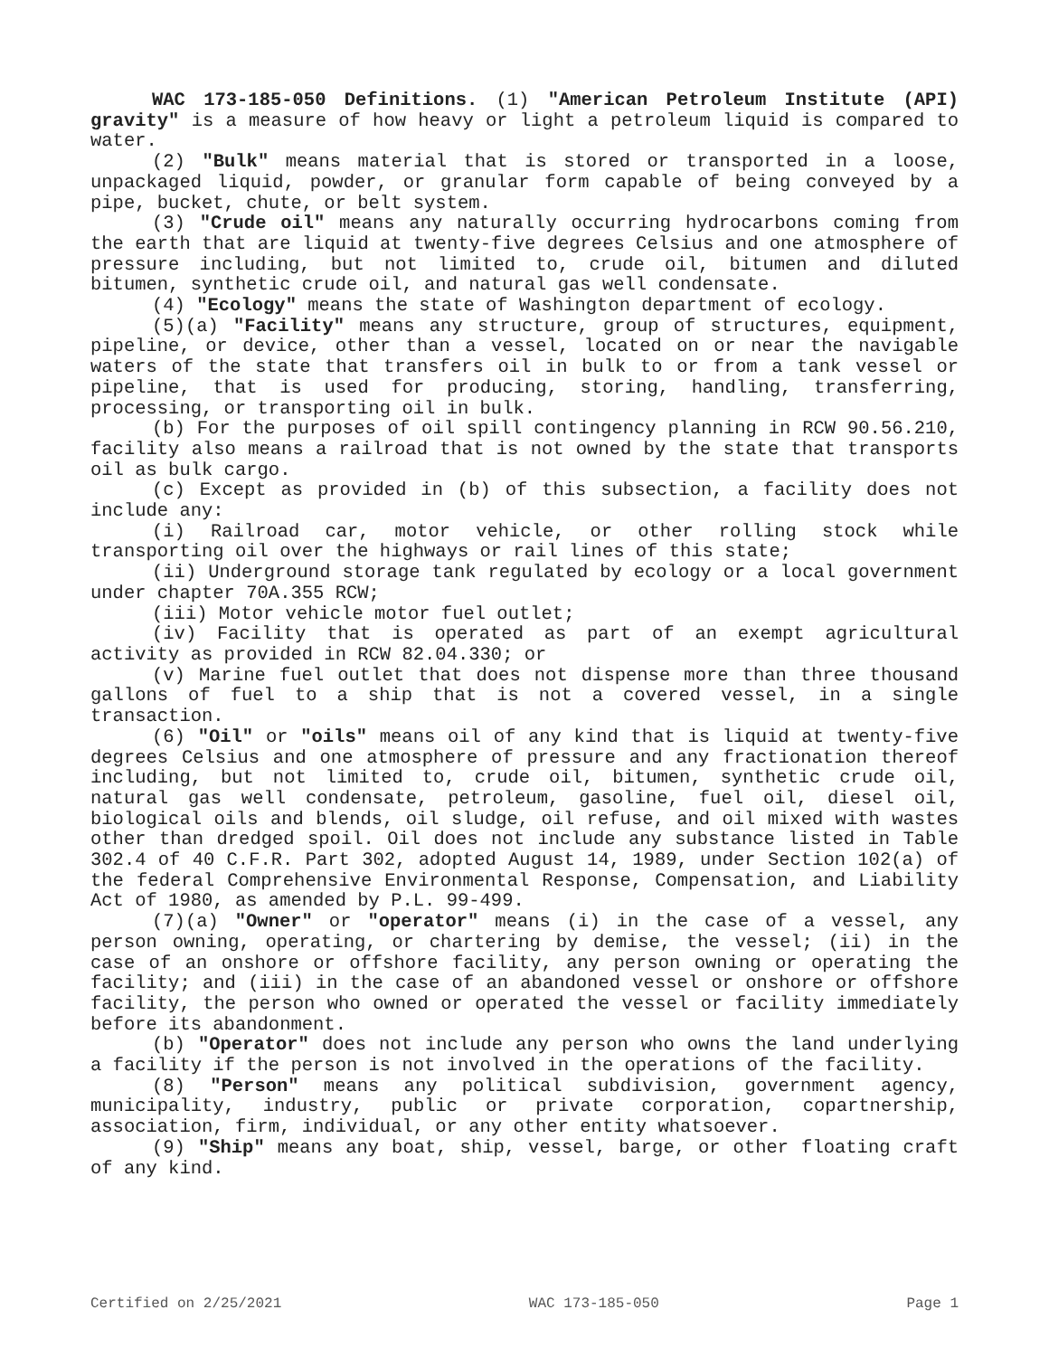WAC 173-185-050 Definitions. (1) "American Petroleum Institute (API) gravity" is a measure of how heavy or light a petroleum liquid is compared to water.
(2) "Bulk" means material that is stored or transported in a loose, unpackaged liquid, powder, or granular form capable of being conveyed by a pipe, bucket, chute, or belt system.
(3) "Crude oil" means any naturally occurring hydrocarbons coming from the earth that are liquid at twenty-five degrees Celsius and one atmosphere of pressure including, but not limited to, crude oil, bitumen and diluted bitumen, synthetic crude oil, and natural gas well condensate.
(4) "Ecology" means the state of Washington department of ecology.
(5)(a) "Facility" means any structure, group of structures, equipment, pipeline, or device, other than a vessel, located on or near the navigable waters of the state that transfers oil in bulk to or from a tank vessel or pipeline, that is used for producing, storing, handling, transferring, processing, or transporting oil in bulk.
(b) For the purposes of oil spill contingency planning in RCW 90.56.210, facility also means a railroad that is not owned by the state that transports oil as bulk cargo.
(c) Except as provided in (b) of this subsection, a facility does not include any:
(i) Railroad car, motor vehicle, or other rolling stock while transporting oil over the highways or rail lines of this state;
(ii) Underground storage tank regulated by ecology or a local government under chapter 70A.355 RCW;
(iii) Motor vehicle motor fuel outlet;
(iv) Facility that is operated as part of an exempt agricultural activity as provided in RCW 82.04.330; or
(v) Marine fuel outlet that does not dispense more than three thousand gallons of fuel to a ship that is not a covered vessel, in a single transaction.
(6) "Oil" or "oils" means oil of any kind that is liquid at twenty-five degrees Celsius and one atmosphere of pressure and any fractionation thereof including, but not limited to, crude oil, bitumen, synthetic crude oil, natural gas well condensate, petroleum, gasoline, fuel oil, diesel oil, biological oils and blends, oil sludge, oil refuse, and oil mixed with wastes other than dredged spoil. Oil does not include any substance listed in Table 302.4 of 40 C.F.R. Part 302, adopted August 14, 1989, under Section 102(a) of the federal Comprehensive Environmental Response, Compensation, and Liability Act of 1980, as amended by P.L. 99-499.
(7)(a) "Owner" or "operator" means (i) in the case of a vessel, any person owning, operating, or chartering by demise, the vessel; (ii) in the case of an onshore or offshore facility, any person owning or operating the facility; and (iii) in the case of an abandoned vessel or onshore or offshore facility, the person who owned or operated the vessel or facility immediately before its abandonment.
(b) "Operator" does not include any person who owns the land underlying a facility if the person is not involved in the operations of the facility.
(8) "Person" means any political subdivision, government agency, municipality, industry, public or private corporation, copartnership, association, firm, individual, or any other entity whatsoever.
(9) "Ship" means any boat, ship, vessel, barge, or other floating craft of any kind.
Certified on 2/25/2021 WAC 173-185-050 Page 1